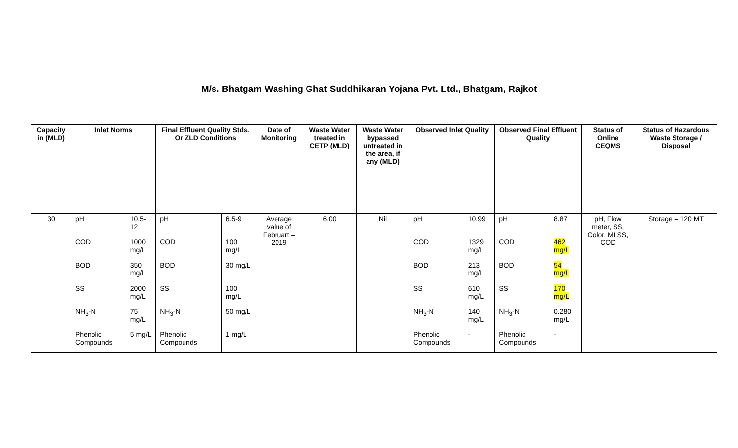M/s. Bhatgam Washing Ghat Suddhikaran Yojana Pvt. Ltd., Bhatgam, Rajkot
| Capacity in (MLD) | Inlet Norms | | Final Effluent Quality Stds. Or ZLD Conditions | | Date of Monitoring | Waste Water treated in CETP (MLD) | Waste Water bypassed untreated in the area, if any (MLD) | Observed Inlet Quality | | Observed Final Effluent Quality | | Status of Online CEQMS | Status of Hazardous Waste Storage / Disposal |
| --- | --- | --- | --- | --- | --- | --- | --- | --- | --- | --- | --- | --- | --- |
| 30 | pH | 10.5-12 | pH | 6.5-9 | Average value of Februart – 2019 | 6.00 | Nil | pH | 10.99 | pH | 8.87 | pH, Flow meter, SS, Color, MLSS, COD | Storage – 120 MT |
| | COD | 1000 mg/L | COD | 100 mg/L | | | | COD | 1329 mg/L | COD | 462 mg/L | | |
| | BOD | 350 mg/L | BOD | 30 mg/L | | | | BOD | 213 mg/L | BOD | 54 mg/L | | |
| | SS | 2000 mg/L | SS | 100 mg/L | | | | SS | 610 mg/L | SS | 170 mg/L | | |
| | NH<sub>3</sub>-N | 75 mg/L | NH<sub>3</sub>-N | 50 mg/L | | | | NH<sub>3</sub>-N | 140 mg/L | NH<sub>3</sub>-N | 0.280 mg/L | | |
| | Phenolic Compounds | 5 mg/L | Phenolic Compounds | 1 mg/L | | | | Phenolic Compounds | - | Phenolic Compounds | - | | |